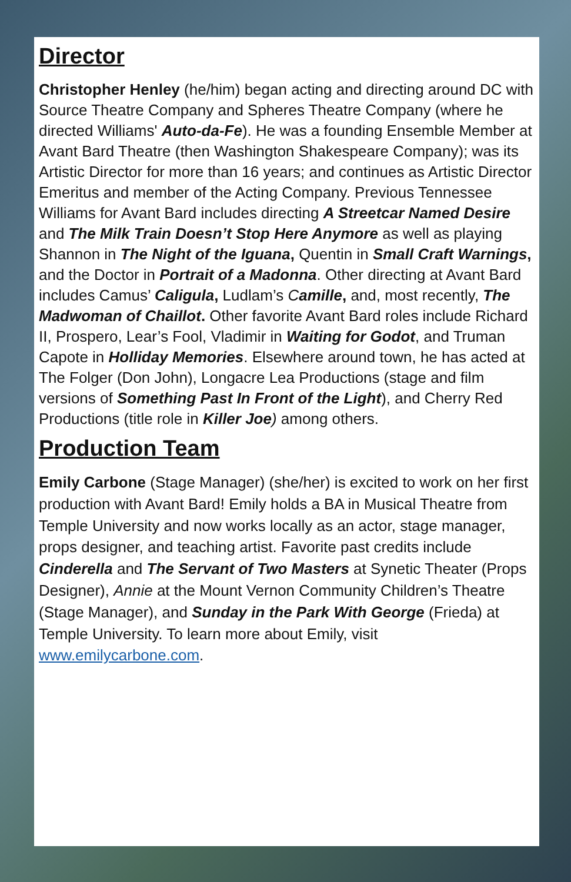Director
Christopher Henley (he/him) began acting and directing around DC with Source Theatre Company and Spheres Theatre Company (where he directed Williams' Auto-da-Fe). He was a founding Ensemble Member at Avant Bard Theatre (then Washington Shakespeare Company); was its Artistic Director for more than 16 years; and continues as Artistic Director Emeritus and member of the Acting Company. Previous Tennessee Williams for Avant Bard includes directing A Streetcar Named Desire and The Milk Train Doesn’t Stop Here Anymore as well as playing Shannon in The Night of the Iguana, Quentin in Small Craft Warnings, and the Doctor in Portrait of a Madonna. Other directing at Avant Bard includes Camus’ Caligula, Ludlam’s Camille, and, most recently, The Madwoman of Chaillot. Other favorite Avant Bard roles include Richard II, Prospero, Lear’s Fool, Vladimir in Waiting for Godot, and Truman Capote in Holliday Memories. Elsewhere around town, he has acted at The Folger (Don John), Longacre Lea Productions (stage and film versions of Something Past In Front of the Light), and Cherry Red Productions (title role in Killer Joe) among others.
Production Team
Emily Carbone (Stage Manager) (she/her) is excited to work on her first production with Avant Bard! Emily holds a BA in Musical Theatre from Temple University and now works locally as an actor, stage manager, props designer, and teaching artist. Favorite past credits include Cinderella and The Servant of Two Masters at Synetic Theater (Props Designer), Annie at the Mount Vernon Community Children’s Theatre (Stage Manager), and Sunday in the Park With George (Frieda) at Temple University. To learn more about Emily, visit www.emilycarbone.com.